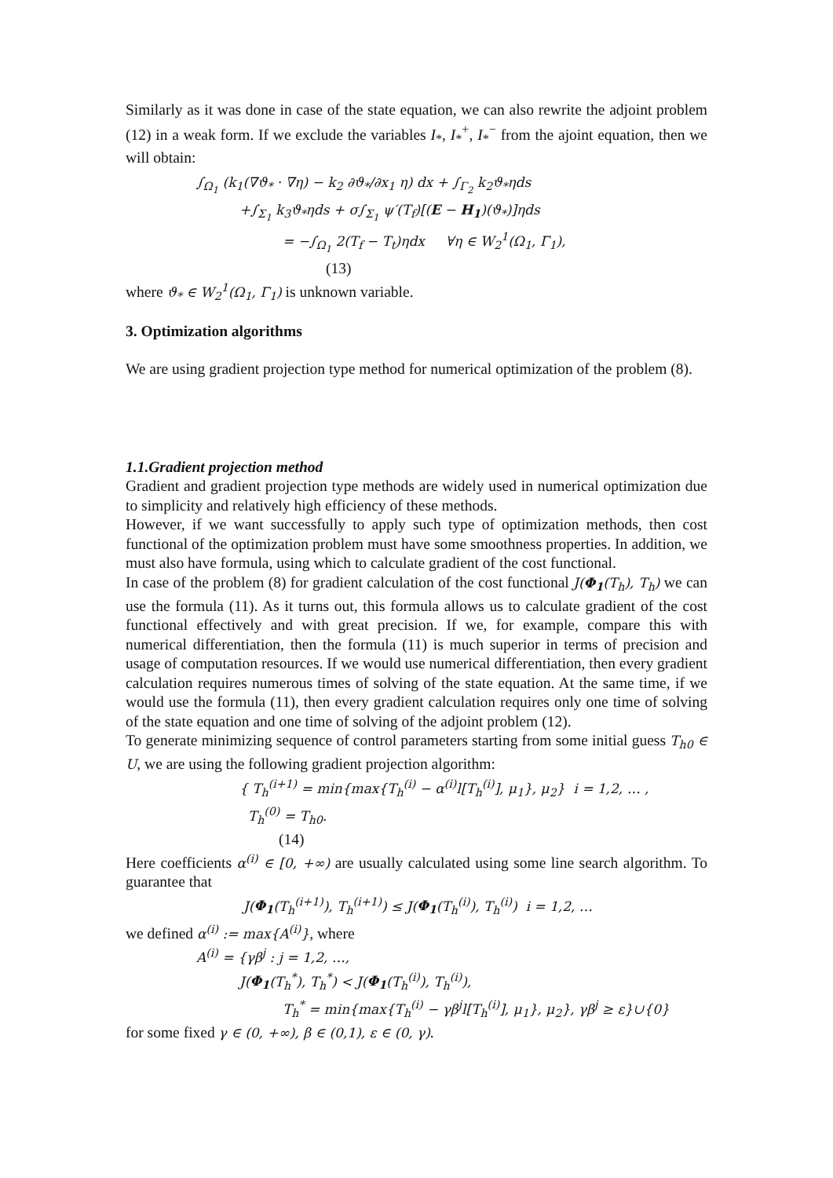Similarly as it was done in case of the state equation, we can also rewrite the adjoint problem (12) in a weak form. If we exclude the variables I<sub>*</sub>, I<sub>*</sub><sup>+</sup>, I<sub>*</sub><sup>−</sup> from the ajoint equation, then we will obtain:
∫<sub>Ω<sub>1</sub></sub> (k<sub>1</sub>(∇ϑ<sub>*</sub> · ∇η) − k<sub>2</sub> ∂ϑ<sub>*</sub>/∂x<sub>1</sub> η) dx + ∫<sub>Γ<sub>2</sub></sub> k<sub>2</sub>ϑ<sub>*</sub>ηds
+∫<sub>Σ<sub>1</sub></sub> k<sub>3</sub>ϑ<sub>*</sub>ηds + σ∫<sub>Σ<sub>1</sub></sub> ψ′(T<sub>f</sub>)[(E − H<sub>1</sub>)(ϑ<sub>*</sub>)]ηds
= −∫<sub>Ω<sub>1</sub></sub> 2(T<sub>f</sub> − T<sub>t</sub>)ηdx ∀η ∈ W<sub>2</sub><sup>1</sup>(Ω<sub>1</sub>, Γ<sub>1</sub>),
(13)
where ϑ<sub>*</sub> ∈ W<sub>2</sub><sup>1</sup>(Ω<sub>1</sub>, Γ<sub>1</sub>) is unknown variable.
3. Optimization algorithms
We are using gradient projection type method for numerical optimization of the problem (8).
1.1.Gradient projection method
Gradient and gradient projection type methods are widely used in numerical optimization due to simplicity and relatively high efficiency of these methods.
However, if we want successfully to apply such type of optimization methods, then cost functional of the optimization problem must have some smoothness properties. In addition, we must also have formula, using which to calculate gradient of the cost functional.
In case of the problem (8) for gradient calculation of the cost functional J(Φ<sub>1</sub>(T<sub>h</sub>), T<sub>h</sub>) we can use the formula (11). As it turns out, this formula allows us to calculate gradient of the cost functional effectively and with great precision. If we, for example, compare this with numerical differentiation, then the formula (11) is much superior in terms of precision and usage of computation resources. If we would use numerical differentiation, then every gradient calculation requires numerous times of solving of the state equation. At the same time, if we would use the formula (11), then every gradient calculation requires only one time of solving of the state equation and one time of solving of the adjoint problem (12).
To generate minimizing sequence of control parameters starting from some initial guess T<sub>h0</sub> ∈ U, we are using the following gradient projection algorithm:
{ T<sub>h</sub><sup>(i+1)</sup> = min{max{T<sub>h</sub><sup>(i)</sup> − α<sup>(i)</sup>l[T<sub>h</sub><sup>(i)</sup>], μ<sub>1</sub>}, μ<sub>2</sub>} i = 1,2, … ,
T<sub>h</sub><sup>(0)</sup> = T<sub>h0</sub>.
(14)
Here coefficients α<sup>(i)</sup> ∈ [0, +∞) are usually calculated using some line search algorithm. To guarantee that
J(Φ<sub>1</sub>(T<sub>h</sub><sup>(i+1)</sup>), T<sub>h</sub><sup>(i+1)</sup>) ≤ J(Φ<sub>1</sub>(T<sub>h</sub><sup>(i)</sup>), T<sub>h</sub><sup>(i)</sup>) i = 1,2, …
we defined α<sup>(i)</sup> := max{A<sup>(i)</sup>}, where
A<sup>(i)</sup> = {γβ<sup>j</sup> : j = 1,2, …,
J(Φ<sub>1</sub>(T<sub>h</sub><sup>*</sup>), T<sub>h</sub><sup>*</sup>) < J(Φ<sub>1</sub>(T<sub>h</sub><sup>(i)</sup>), T<sub>h</sub><sup>(i)</sup>),
T<sub>h</sub><sup>*</sup> = min{max{T<sub>h</sub><sup>(i)</sup> − γβ<sup>j</sup>l[T<sub>h</sub><sup>(i)</sup>], μ<sub>1</sub>}, μ<sub>2</sub>}, γβ<sup>j</sup> ≥ ε}∪{0}
for some fixed γ ∈ (0, +∞), β ∈ (0,1), ε ∈ (0, γ).